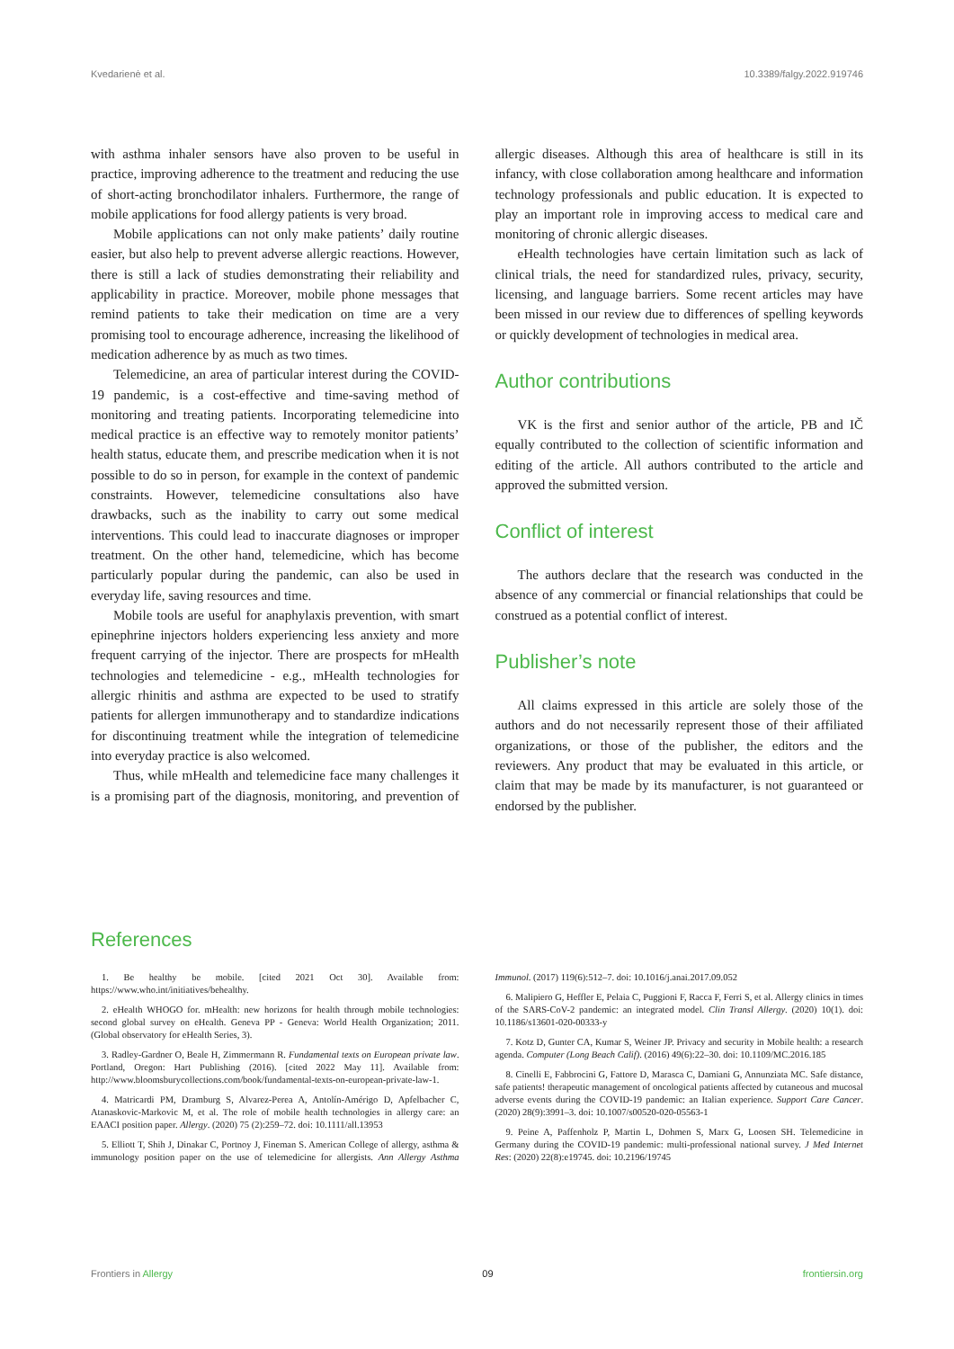Kvedarienė et al. 10.3389/falgy.2022.919746
with asthma inhaler sensors have also proven to be useful in practice, improving adherence to the treatment and reducing the use of short-acting bronchodilator inhalers. Furthermore, the range of mobile applications for food allergy patients is very broad.
Mobile applications can not only make patients’ daily routine easier, but also help to prevent adverse allergic reactions. However, there is still a lack of studies demonstrating their reliability and applicability in practice. Moreover, mobile phone messages that remind patients to take their medication on time are a very promising tool to encourage adherence, increasing the likelihood of medication adherence by as much as two times.
Telemedicine, an area of particular interest during the COVID-19 pandemic, is a cost-effective and time-saving method of monitoring and treating patients. Incorporating telemedicine into medical practice is an effective way to remotely monitor patients’ health status, educate them, and prescribe medication when it is not possible to do so in person, for example in the context of pandemic constraints. However, telemedicine consultations also have drawbacks, such as the inability to carry out some medical interventions. This could lead to inaccurate diagnoses or improper treatment. On the other hand, telemedicine, which has become particularly popular during the pandemic, can also be used in everyday life, saving resources and time.
Mobile tools are useful for anaphylaxis prevention, with smart epinephrine injectors holders experiencing less anxiety and more frequent carrying of the injector. There are prospects for mHealth technologies and telemedicine - e.g., mHealth technologies for allergic rhinitis and asthma are expected to be used to stratify patients for allergen immunotherapy and to standardize indications for discontinuing treatment while the integration of telemedicine into everyday practice is also welcomed.
Thus, while mHealth and telemedicine face many challenges it is a promising part of the diagnosis, monitoring, and prevention of allergic diseases. Although this area of healthcare is still in its infancy, with close collaboration among healthcare and information technology professionals and public education. It is expected to play an important role in improving access to medical care and monitoring of chronic allergic diseases.
eHealth technologies have certain limitation such as lack of clinical trials, the need for standardized rules, privacy, security, licensing, and language barriers. Some recent articles may have been missed in our review due to differences of spelling keywords or quickly development of technologies in medical area.
Author contributions
VK is the first and senior author of the article, PB and IČ equally contributed to the collection of scientific information and editing of the article. All authors contributed to the article and approved the submitted version.
Conflict of interest
The authors declare that the research was conducted in the absence of any commercial or financial relationships that could be construed as a potential conflict of interest.
Publisher’s note
All claims expressed in this article are solely those of the authors and do not necessarily represent those of their affiliated organizations, or those of the publisher, the editors and the reviewers. Any product that may be evaluated in this article, or claim that may be made by its manufacturer, is not guaranteed or endorsed by the publisher.
References
1. Be healthy be mobile. [cited 2021 Oct 30]. Available from: https://www.who.int/initiatives/behealthy.
2. eHealth WHOGO for. mHealth: new horizons for health through mobile technologies: second global survey on eHealth. Geneva PP - Geneva: World Health Organization; 2011. (Global observatory for eHealth Series, 3).
3. Radley-Gardner O, Beale H, Zimmermann R. Fundamental texts on European private law. Portland, Oregon: Hart Publishing (2016). [cited 2022 May 11]. Available from: http://www.bloomsburycollections.com/book/fundamental-texts-on-european-private-law-1.
4. Matricardi PM, Dramburg S, Alvarez-Perea A, Antolín-Amérigo D, Apfelbacher C, Atanaskovic-Markovic M, et al. The role of mobile health technologies in allergy care: an EAACI position paper. Allergy. (2020) 75 (2):259–72. doi: 10.1111/all.13953
5. Elliott T, Shih J, Dinakar C, Portnoy J, Fineman S. American College of allergy, asthma & immunology position paper on the use of telemedicine for allergists. Ann Allergy Asthma Immunol. (2017) 119(6):512–7. doi: 10.1016/j.anai.2017.09.052
6. Malipiero G, Heffler E, Pelaia C, Puggioni F, Racca F, Ferri S, et al. Allergy clinics in times of the SARS-CoV-2 pandemic: an integrated model. Clin Transl Allergy. (2020) 10(1). doi: 10.1186/s13601-020-00333-y
7. Kotz D, Gunter CA, Kumar S, Weiner JP. Privacy and security in Mobile health: a research agenda. Computer (Long Beach Calif). (2016) 49(6):22–30. doi: 10.1109/MC.2016.185
8. Cinelli E, Fabbrocini G, Fattore D, Marasca C, Damiani G, Annunziata MC. Safe distance, safe patients! therapeutic management of oncological patients affected by cutaneous and mucosal adverse events during the COVID-19 pandemic: an Italian experience. Support Care Cancer. (2020) 28(9):3991–3. doi: 10.1007/s00520-020-05563-1
9. Peine A, Paffenholz P, Martin L, Dohmen S, Marx G, Loosen SH. Telemedicine in Germany during the COVID-19 pandemic: multi-professional national survey. J Med Internet Res: (2020) 22(8):e19745. doi: 10.2196/19745
Frontiers in Allergy 09 frontiersin.org